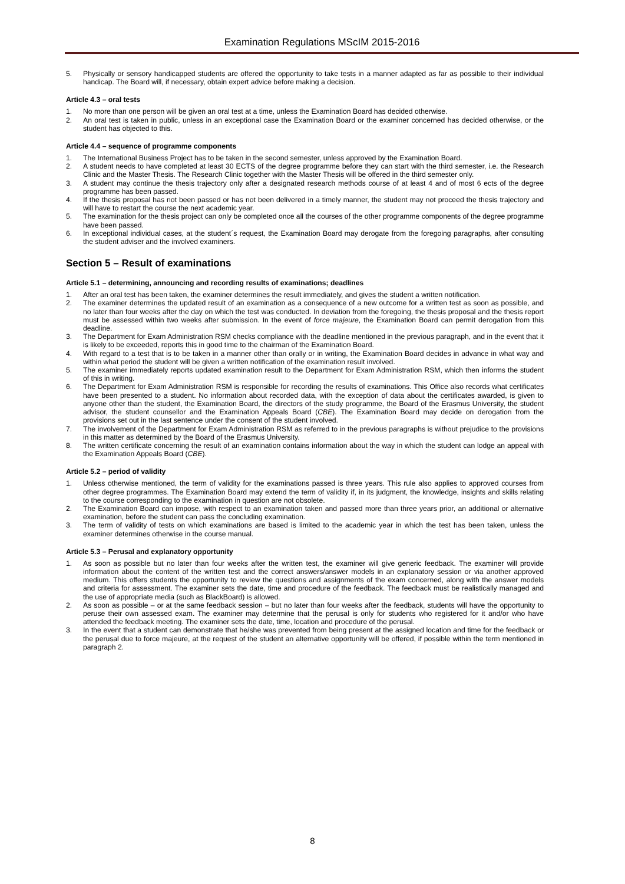Examination Regulations MScIM 2015-2016
5. Physically or sensory handicapped students are offered the opportunity to take tests in a manner adapted as far as possible to their individual handicap. The Board will, if necessary, obtain expert advice before making a decision.
Article 4.3 – oral tests
1. No more than one person will be given an oral test at a time, unless the Examination Board has decided otherwise.
2. An oral test is taken in public, unless in an exceptional case the Examination Board or the examiner concerned has decided otherwise, or the student has objected to this.
Article 4.4 – sequence of programme components
1. The International Business Project has to be taken in the second semester, unless approved by the Examination Board.
2. A student needs to have completed at least 30 ECTS of the degree programme before they can start with the third semester, i.e. the Research Clinic and the Master Thesis. The Research Clinic together with the Master Thesis will be offered in the third semester only.
3. A student may continue the thesis trajectory only after a designated research methods course of at least 4 and of most 6 ects of the degree programme has been passed.
4. If the thesis proposal has not been passed or has not been delivered in a timely manner, the student may not proceed the thesis trajectory and will have to restart the course the next academic year.
5. The examination for the thesis project can only be completed once all the courses of the other programme components of the degree programme have been passed.
6. In exceptional individual cases, at the student´s request, the Examination Board may derogate from the foregoing paragraphs, after consulting the student adviser and the involved examiners.
Section 5 – Result of examinations
Article 5.1 – determining, announcing and recording results of examinations; deadlines
1. After an oral test has been taken, the examiner determines the result immediately, and gives the student a written notification.
2. The examiner determines the updated result of an examination as a consequence of a new outcome for a written test as soon as possible, and no later than four weeks after the day on which the test was conducted. In deviation from the foregoing, the thesis proposal and the thesis report must be assessed within two weeks after submission. In the event of force majeure, the Examination Board can permit derogation from this deadline.
3. The Department for Exam Administration RSM checks compliance with the deadline mentioned in the previous paragraph, and in the event that it is likely to be exceeded, reports this in good time to the chairman of the Examination Board.
4. With regard to a test that is to be taken in a manner other than orally or in writing, the Examination Board decides in advance in what way and within what period the student will be given a written notification of the examination result involved.
5. The examiner immediately reports updated examination result to the Department for Exam Administration RSM, which then informs the student of this in writing.
6. The Department for Exam Administration RSM is responsible for recording the results of examinations. This Office also records what certificates have been presented to a student. No information about recorded data, with the exception of data about the certificates awarded, is given to anyone other than the student, the Examination Board, the directors of the study programme, the Board of the Erasmus University, the student advisor, the student counsellor and the Examination Appeals Board (CBE). The Examination Board may decide on derogation from the provisions set out in the last sentence under the consent of the student involved.
7. The involvement of the Department for Exam Administration RSM as referred to in the previous paragraphs is without prejudice to the provisions in this matter as determined by the Board of the Erasmus University.
8. The written certificate concerning the result of an examination contains information about the way in which the student can lodge an appeal with the Examination Appeals Board (CBE).
Article 5.2 – period of validity
1. Unless otherwise mentioned, the term of validity for the examinations passed is three years. This rule also applies to approved courses from other degree programmes. The Examination Board may extend the term of validity if, in its judgment, the knowledge, insights and skills relating to the course corresponding to the examination in question are not obsolete.
2. The Examination Board can impose, with respect to an examination taken and passed more than three years prior, an additional or alternative examination, before the student can pass the concluding examination.
3. The term of validity of tests on which examinations are based is limited to the academic year in which the test has been taken, unless the examiner determines otherwise in the course manual.
Article 5.3 – Perusal and explanatory opportunity
1. As soon as possible but no later than four weeks after the written test, the examiner will give generic feedback. The examiner will provide information about the content of the written test and the correct answers/answer models in an explanatory session or via another approved medium. This offers students the opportunity to review the questions and assignments of the exam concerned, along with the answer models and criteria for assessment. The examiner sets the date, time and procedure of the feedback. The feedback must be realistically managed and the use of appropriate media (such as BlackBoard) is allowed.
2. As soon as possible – or at the same feedback session – but no later than four weeks after the feedback, students will have the opportunity to peruse their own assessed exam. The examiner may determine that the perusal is only for students who registered for it and/or who have attended the feedback meeting. The examiner sets the date, time, location and procedure of the perusal.
3. In the event that a student can demonstrate that he/she was prevented from being present at the assigned location and time for the feedback or the perusal due to force majeure, at the request of the student an alternative opportunity will be offered, if possible within the term mentioned in paragraph 2.
8